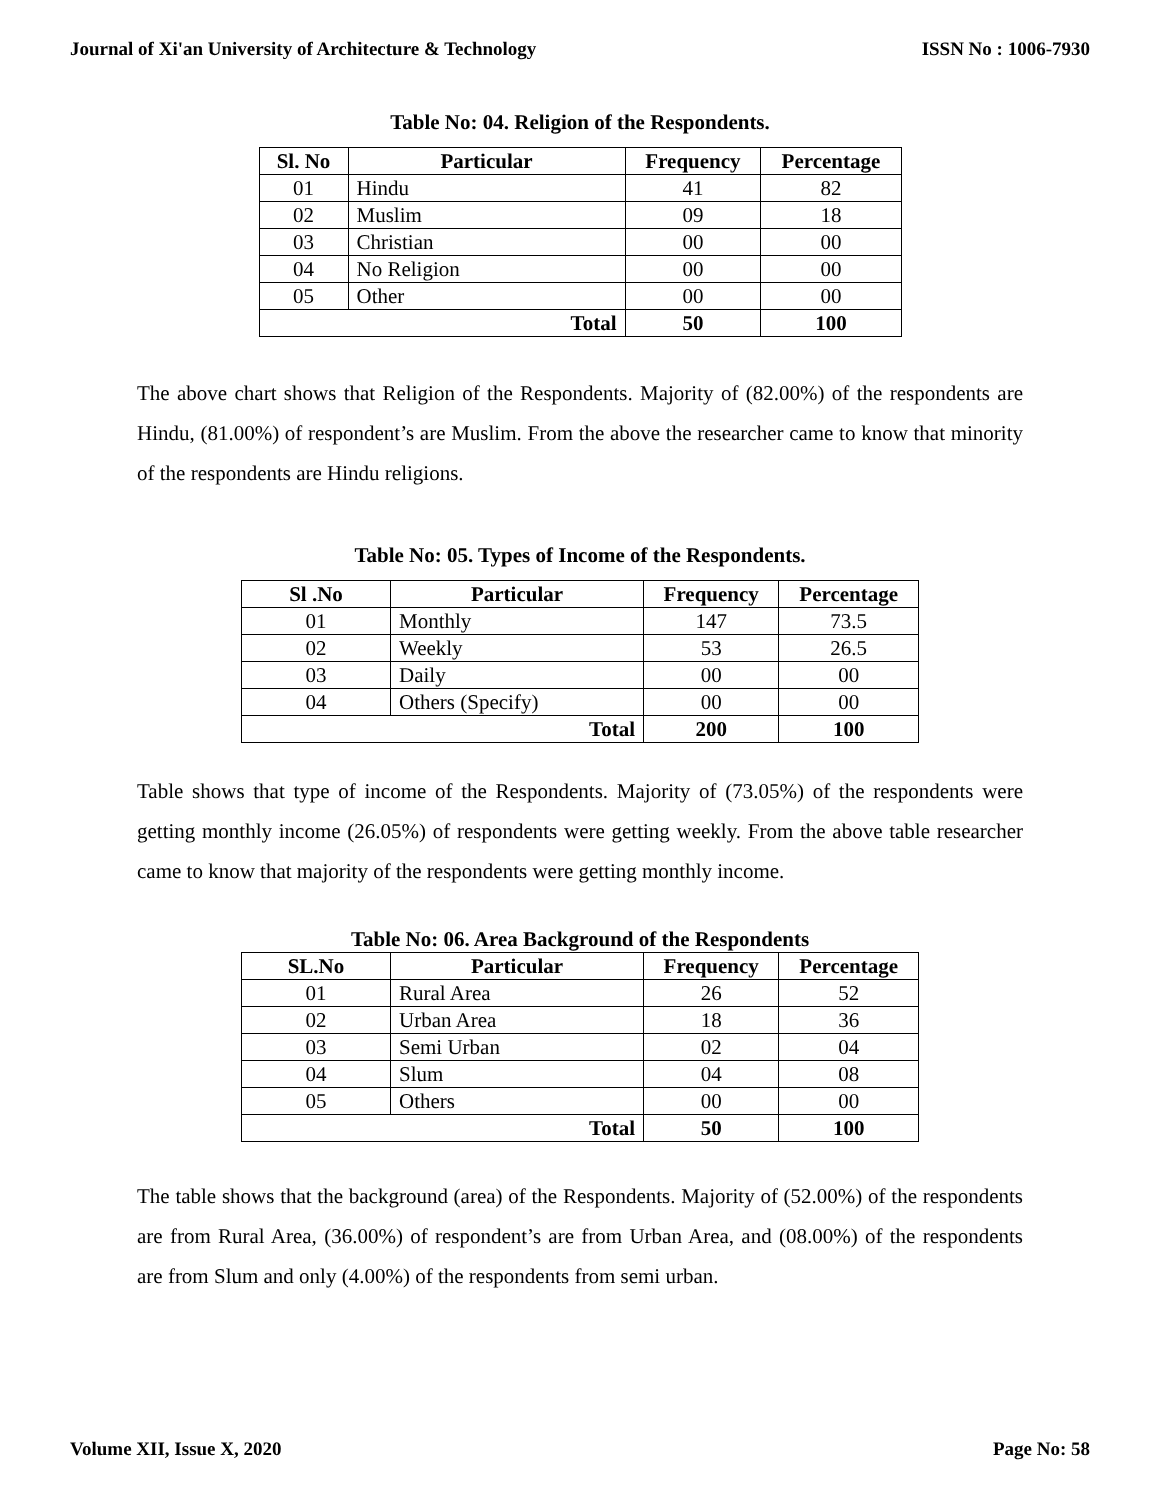Journal of Xi'an University of Architecture & Technology ISSN No : 1006-7930
Table No: 04. Religion of the Respondents.
| Sl. No | Particular | Frequency | Percentage |
| --- | --- | --- | --- |
| 01 | Hindu | 41 | 82 |
| 02 | Muslim | 09 | 18 |
| 03 | Christian | 00 | 00 |
| 04 | No Religion | 00 | 00 |
| 05 | Other | 00 | 00 |
| Total | | 50 | 100 |
The above chart shows that Religion of the Respondents. Majority of (82.00%) of the respondents are Hindu, (81.00%) of respondent’s are Muslim. From the above the researcher came to know that minority of the respondents are Hindu religions.
Table No: 05. Types of Income of the Respondents.
| Sl .No | Particular | Frequency | Percentage |
| --- | --- | --- | --- |
| 01 | Monthly | 147 | 73.5 |
| 02 | Weekly | 53 | 26.5 |
| 03 | Daily | 00 | 00 |
| 04 | Others (Specify) | 00 | 00 |
| Total | | 200 | 100 |
Table shows that type of income of the Respondents. Majority of (73.05%) of the respondents were getting monthly income (26.05%) of respondents were getting weekly. From the above table researcher came to know that majority of the respondents were getting monthly income.
Table No: 06. Area Background of the Respondents
| SL.No | Particular | Frequency | Percentage |
| --- | --- | --- | --- |
| 01 | Rural Area | 26 | 52 |
| 02 | Urban Area | 18 | 36 |
| 03 | Semi Urban | 02 | 04 |
| 04 | Slum | 04 | 08 |
| 05 | Others | 00 | 00 |
| Total | | 50 | 100 |
The table shows that the background (area) of the Respondents. Majority of (52.00%) of the respondents are from Rural Area, (36.00%) of respondent’s are from Urban Area, and (08.00%) of the respondents are from Slum and only (4.00%) of the respondents from semi urban.
Volume XII, Issue X, 2020 Page No: 58